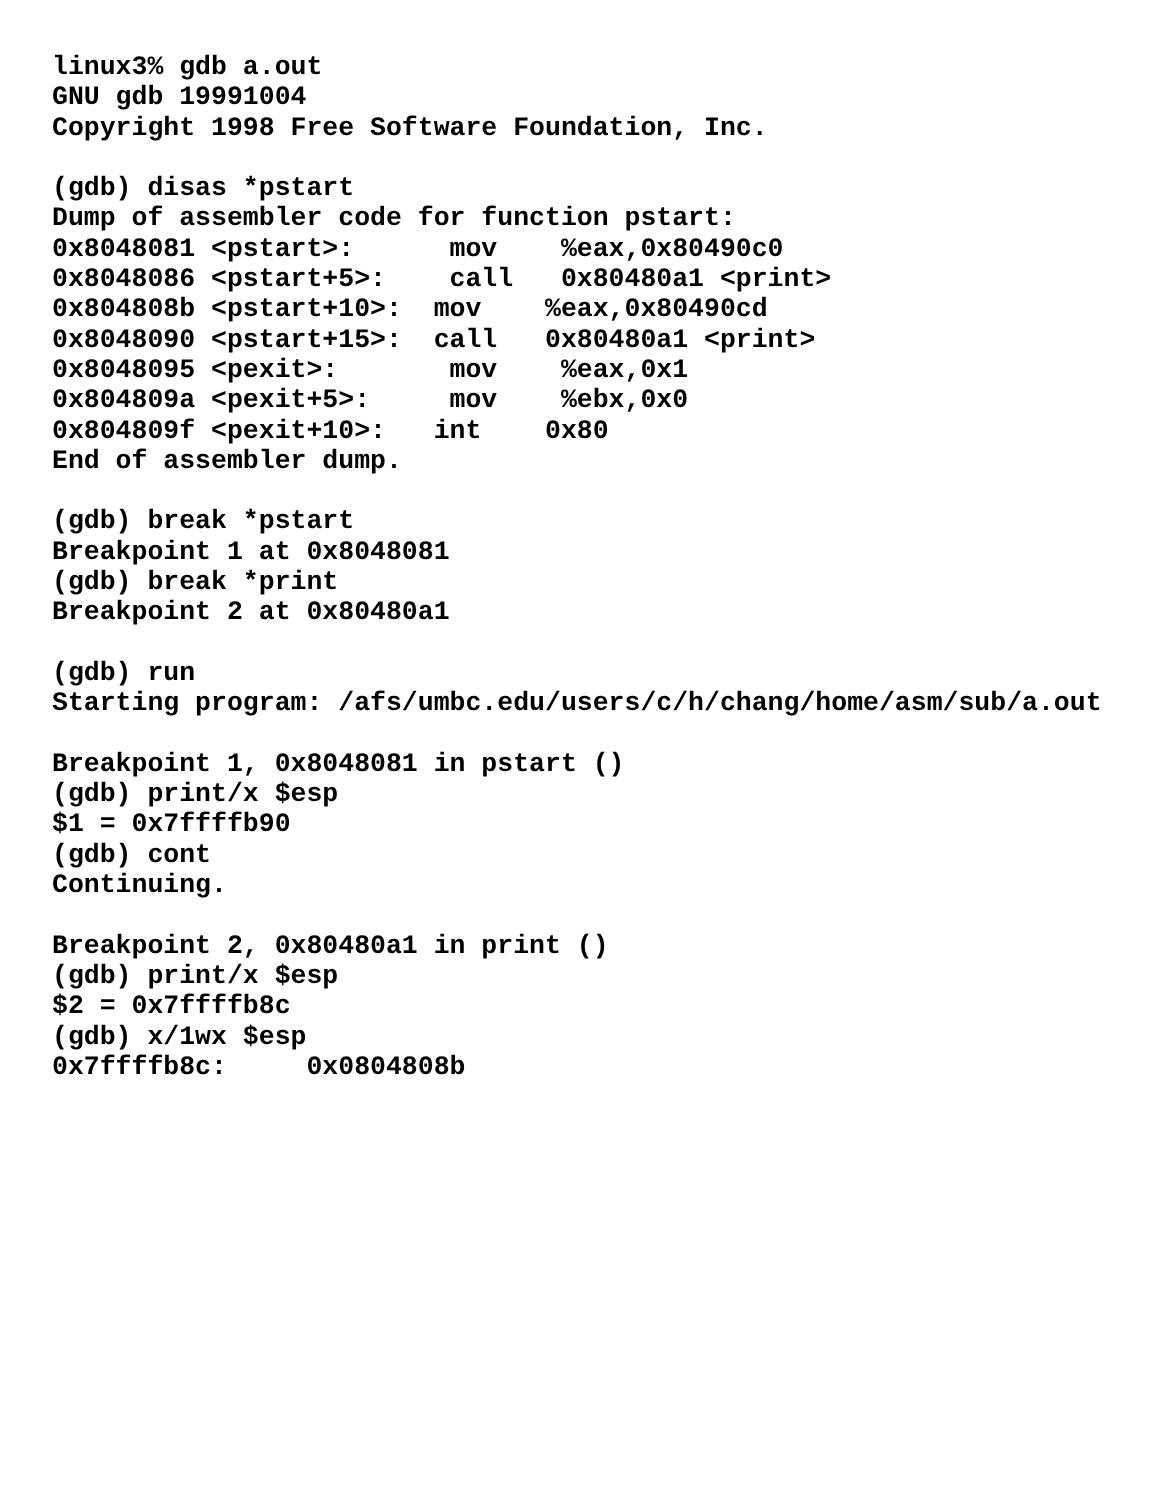linux3% gdb a.out
GNU gdb 19991004
Copyright 1998 Free Software Foundation, Inc.

(gdb) disas *pstart
Dump of assembler code for function pstart:
0x8048081 <pstart>:      mov    %eax,0x80490c0
0x8048086 <pstart+5>:    call   0x80480a1 <print>
0x804808b <pstart+10>:  mov    %eax,0x80490cd
0x8048090 <pstart+15>:  call   0x80480a1 <print>
0x8048095 <pexit>:       mov    %eax,0x1
0x804809a <pexit+5>:     mov    %ebx,0x0
0x804809f <pexit+10>:   int    0x80
End of assembler dump.

(gdb) break *pstart
Breakpoint 1 at 0x8048081
(gdb) break *print
Breakpoint 2 at 0x80480a1

(gdb) run
Starting program: /afs/umbc.edu/users/c/h/chang/home/asm/sub/a.out

Breakpoint 1, 0x8048081 in pstart ()
(gdb) print/x $esp
$1 = 0x7ffffb90
(gdb) cont
Continuing.

Breakpoint 2, 0x80480a1 in print ()
(gdb) print/x $esp
$2 = 0x7ffffb8c
(gdb) x/1wx $esp
0x7ffffb8c:     0x0804808b